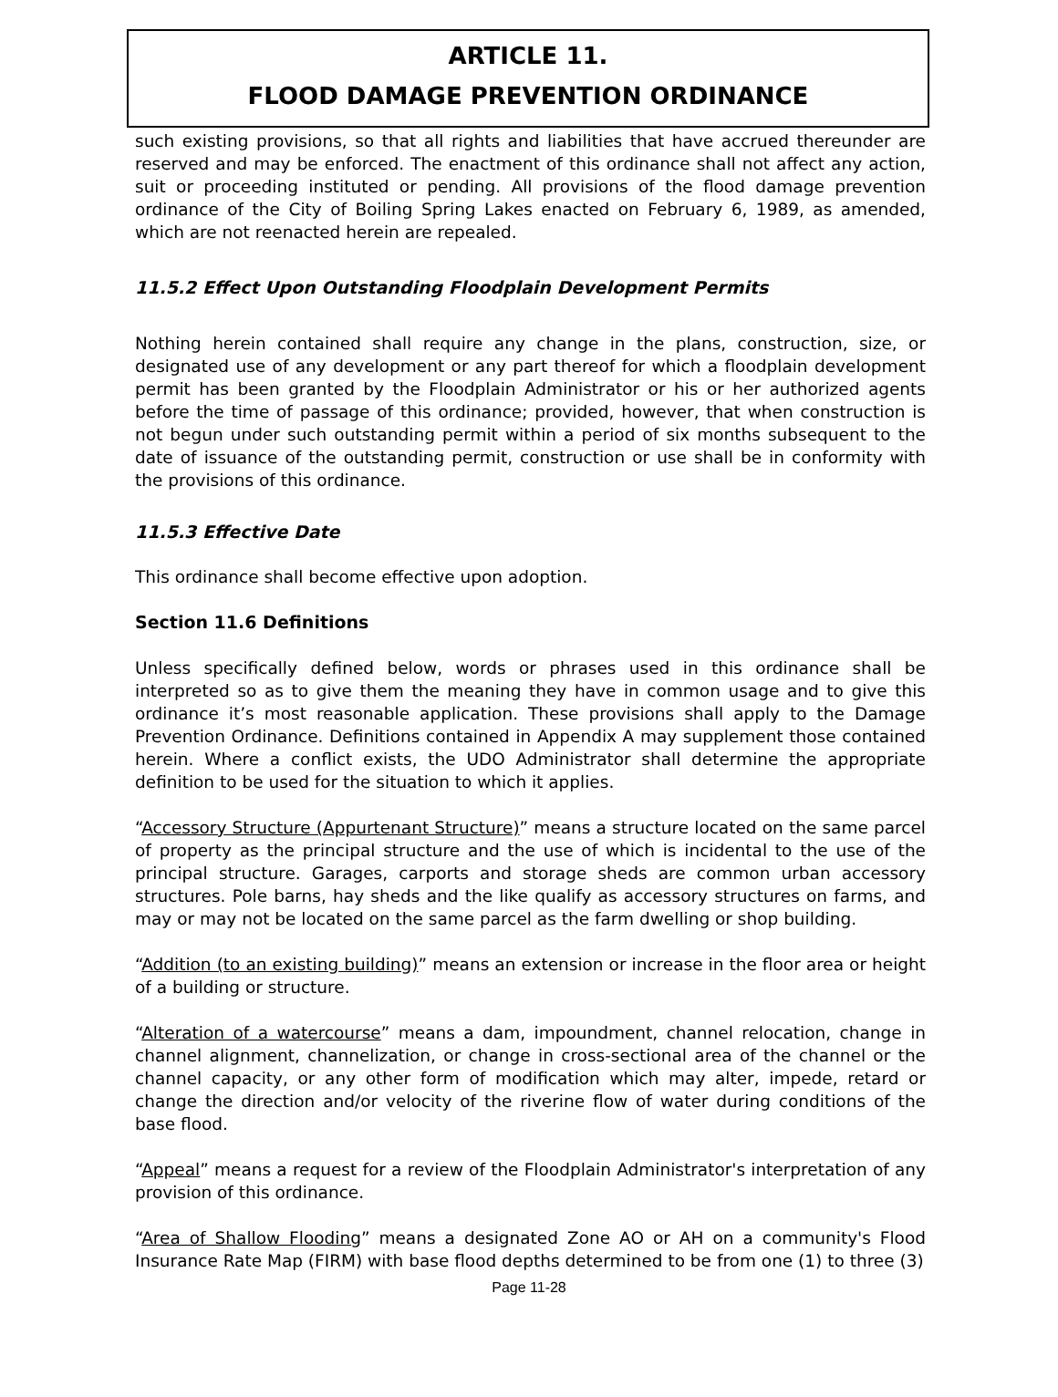ARTICLE 11.
FLOOD DAMAGE PREVENTION ORDINANCE
such existing provisions, so that all rights and liabilities that have accrued thereunder are reserved and may be enforced. The enactment of this ordinance shall not affect any action, suit or proceeding instituted or pending. All provisions of the flood damage prevention ordinance of the City of Boiling Spring Lakes enacted on February 6, 1989, as amended, which are not reenacted herein are repealed.
11.5.2 Effect Upon Outstanding Floodplain Development Permits
Nothing herein contained shall require any change in the plans, construction, size, or designated use of any development or any part thereof for which a floodplain development permit has been granted by the Floodplain Administrator or his or her authorized agents before the time of passage of this ordinance; provided, however, that when construction is not begun under such outstanding permit within a period of six months subsequent to the date of issuance of the outstanding permit, construction or use shall be in conformity with the provisions of this ordinance.
11.5.3 Effective Date
This ordinance shall become effective upon adoption.
Section 11.6 Definitions
Unless specifically defined below, words or phrases used in this ordinance shall be interpreted so as to give them the meaning they have in common usage and to give this ordinance it’s most reasonable application. These provisions shall apply to the Damage Prevention Ordinance. Definitions contained in Appendix A may supplement those contained herein. Where a conflict exists, the UDO Administrator shall determine the appropriate definition to be used for the situation to which it applies.
“Accessory Structure (Appurtenant Structure)” means a structure located on the same parcel of property as the principal structure and the use of which is incidental to the use of the principal structure. Garages, carports and storage sheds are common urban accessory structures. Pole barns, hay sheds and the like qualify as accessory structures on farms, and may or may not be located on the same parcel as the farm dwelling or shop building.
“Addition (to an existing building)” means an extension or increase in the floor area or height of a building or structure.
“Alteration of a watercourse” means a dam, impoundment, channel relocation, change in channel alignment, channelization, or change in cross-sectional area of the channel or the channel capacity, or any other form of modification which may alter, impede, retard or change the direction and/or velocity of the riverine flow of water during conditions of the base flood.
“Appeal” means a request for a review of the Floodplain Administrator's interpretation of any provision of this ordinance.
“Area of Shallow Flooding” means a designated Zone AO or AH on a community's Flood Insurance Rate Map (FIRM) with base flood depths determined to be from one (1) to three (3)
Page 11-28